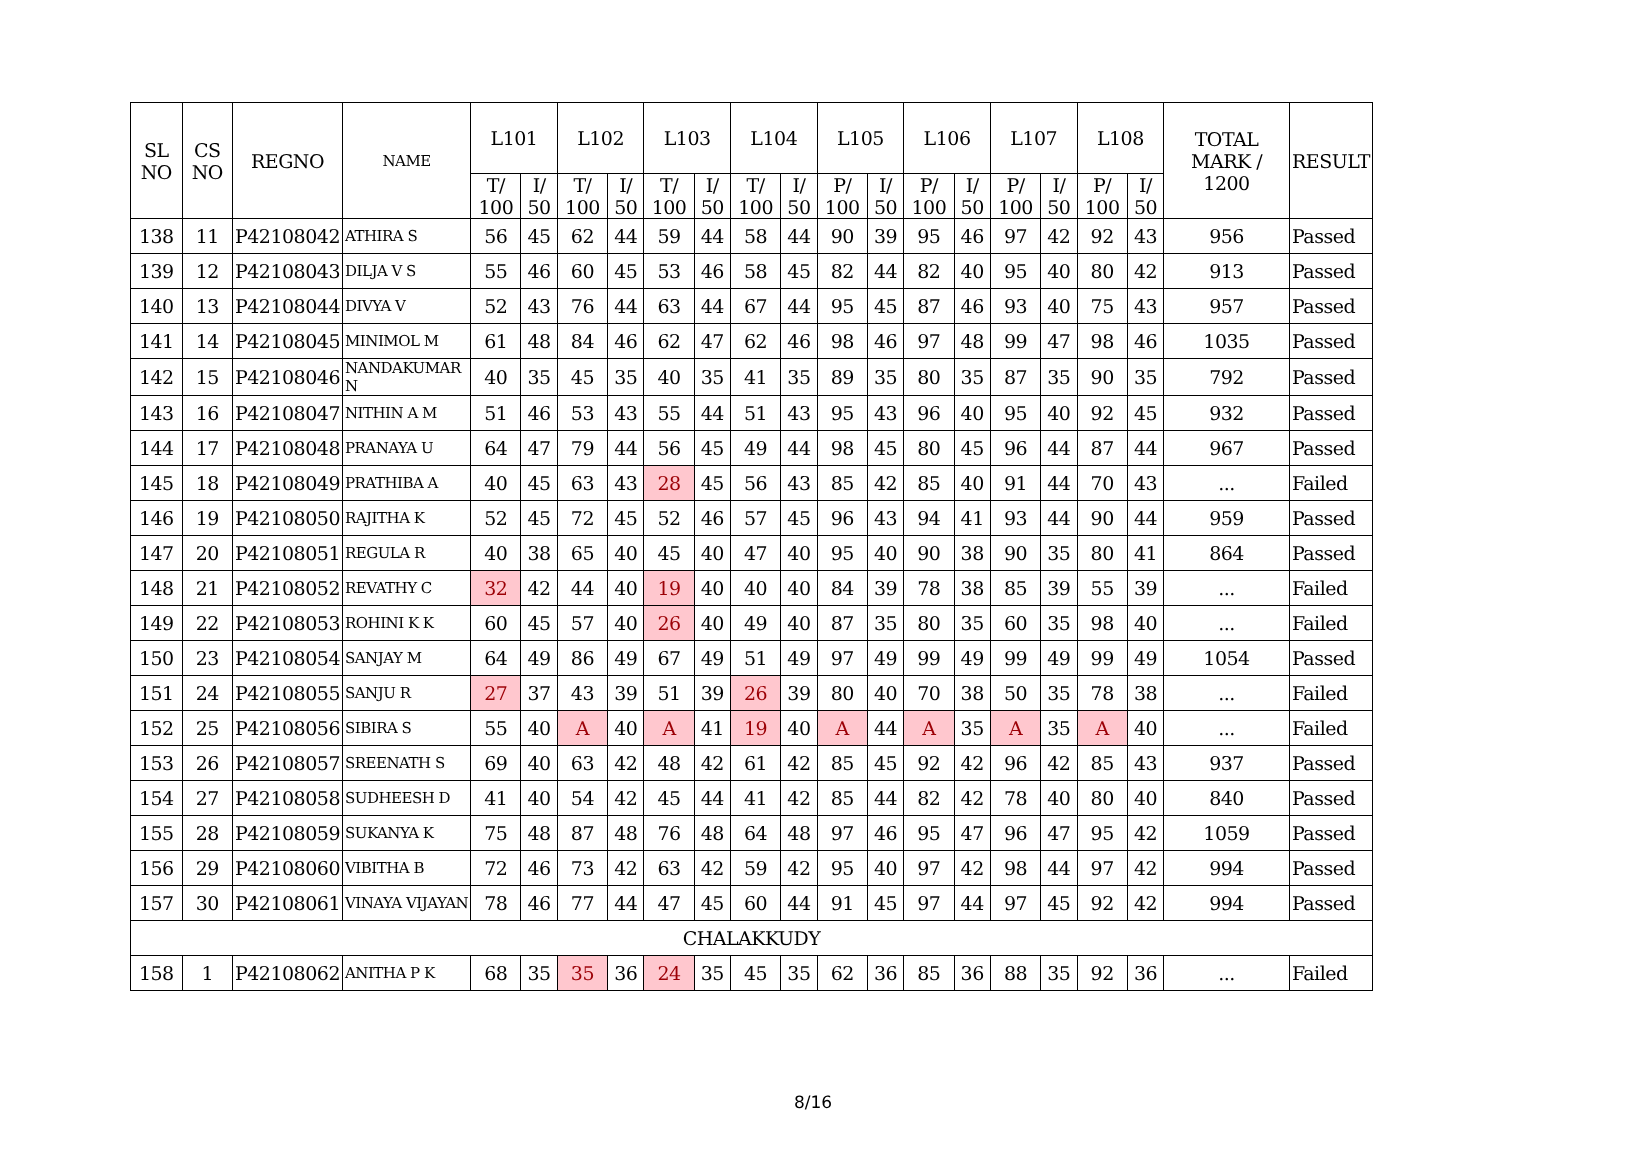| SL NO | CS NO | REGNO | NAME | L101 | | L102 | | L103 | | L104 | | L105 | | L106 | | L107 | | L108 | | TOTAL MARK / 1200 | RESULT |
| --- | --- | --- | --- | --- | --- | --- | --- | --- | --- | --- | --- | --- | --- | --- | --- | --- | --- | --- | --- | --- | --- |
| | | | | T/ 100 | I/ 50 | T/ 100 | I/ 50 | T/ 100 | I/ 50 | T/ 100 | I/ 50 | P/ 100 | I/ 50 | P/ 100 | I/ 50 | P/ 100 | I/ 50 | P/ 100 | I/ 50 | | |
| 138 | 11 | P42108042 | ATHIRA S | 56 | 45 | 62 | 44 | 59 | 44 | 58 | 44 | 90 | 39 | 95 | 46 | 97 | 42 | 92 | 43 | 956 | Passed |
| 139 | 12 | P42108043 | DILJA V S | 55 | 46 | 60 | 45 | 53 | 46 | 58 | 45 | 82 | 44 | 82 | 40 | 95 | 40 | 80 | 42 | 913 | Passed |
| 140 | 13 | P42108044 | DIVYA V | 52 | 43 | 76 | 44 | 63 | 44 | 67 | 44 | 95 | 45 | 87 | 46 | 93 | 40 | 75 | 43 | 957 | Passed |
| 141 | 14 | P42108045 | MINIMOL M | 61 | 48 | 84 | 46 | 62 | 47 | 62 | 46 | 98 | 46 | 97 | 48 | 99 | 47 | 98 | 46 | 1035 | Passed |
| 142 | 15 | P42108046 | NANDAKUMAR N | 40 | 35 | 45 | 35 | 40 | 35 | 41 | 35 | 89 | 35 | 80 | 35 | 87 | 35 | 90 | 35 | 792 | Passed |
| 143 | 16 | P42108047 | NITHIN A M | 51 | 46 | 53 | 43 | 55 | 44 | 51 | 43 | 95 | 43 | 96 | 40 | 95 | 40 | 92 | 45 | 932 | Passed |
| 144 | 17 | P42108048 | PRANAYA U | 64 | 47 | 79 | 44 | 56 | 45 | 49 | 44 | 98 | 45 | 80 | 45 | 96 | 44 | 87 | 44 | 967 | Passed |
| 145 | 18 | P42108049 | PRATHIBA A | 40 | 45 | 63 | 43 | 28 | 45 | 56 | 43 | 85 | 42 | 85 | 40 | 91 | 44 | 70 | 43 | ... | Failed |
| 146 | 19 | P42108050 | RAJITHA K | 52 | 45 | 72 | 45 | 52 | 46 | 57 | 45 | 96 | 43 | 94 | 41 | 93 | 44 | 90 | 44 | 959 | Passed |
| 147 | 20 | P42108051 | REGULA R | 40 | 38 | 65 | 40 | 45 | 40 | 47 | 40 | 95 | 40 | 90 | 38 | 90 | 35 | 80 | 41 | 864 | Passed |
| 148 | 21 | P42108052 | REVATHY C | 32 | 42 | 44 | 40 | 19 | 40 | 40 | 40 | 84 | 39 | 78 | 38 | 85 | 39 | 55 | 39 | ... | Failed |
| 149 | 22 | P42108053 | ROHINI K K | 60 | 45 | 57 | 40 | 26 | 40 | 49 | 40 | 87 | 35 | 80 | 35 | 60 | 35 | 98 | 40 | ... | Failed |
| 150 | 23 | P42108054 | SANJAY M | 64 | 49 | 86 | 49 | 67 | 49 | 51 | 49 | 97 | 49 | 99 | 49 | 99 | 49 | 99 | 49 | 1054 | Passed |
| 151 | 24 | P42108055 | SANJU R | 27 | 37 | 43 | 39 | 51 | 39 | 26 | 39 | 80 | 40 | 70 | 38 | 50 | 35 | 78 | 38 | ... | Failed |
| 152 | 25 | P42108056 | SIBIRA S | 55 | 40 | A | 40 | A | 41 | 19 | 40 | A | 44 | A | 35 | A | 35 | A | 40 | ... | Failed |
| 153 | 26 | P42108057 | SREENATH S | 69 | 40 | 63 | 42 | 48 | 42 | 61 | 42 | 85 | 45 | 92 | 42 | 96 | 42 | 85 | 43 | 937 | Passed |
| 154 | 27 | P42108058 | SUDHEESH D | 41 | 40 | 54 | 42 | 45 | 44 | 41 | 42 | 85 | 44 | 82 | 42 | 78 | 40 | 80 | 40 | 840 | Passed |
| 155 | 28 | P42108059 | SUKANYA K | 75 | 48 | 87 | 48 | 76 | 48 | 64 | 48 | 97 | 46 | 95 | 47 | 96 | 47 | 95 | 42 | 1059 | Passed |
| 156 | 29 | P42108060 | VIBITHA B | 72 | 46 | 73 | 42 | 63 | 42 | 59 | 42 | 95 | 40 | 97 | 42 | 98 | 44 | 97 | 42 | 994 | Passed |
| 157 | 30 | P42108061 | VINAYA VIJAYAN | 78 | 46 | 77 | 44 | 47 | 45 | 60 | 44 | 91 | 45 | 97 | 44 | 97 | 45 | 92 | 42 | 994 | Passed |
| CHALAKKUDY | | | | | | | | | | | | | | | | | | | | | |
| 158 | 1 | P42108062 | ANITHA P K | 68 | 35 | 35 | 36 | 24 | 35 | 45 | 35 | 62 | 36 | 85 | 36 | 88 | 35 | 92 | 36 | ... | Failed |
8/16